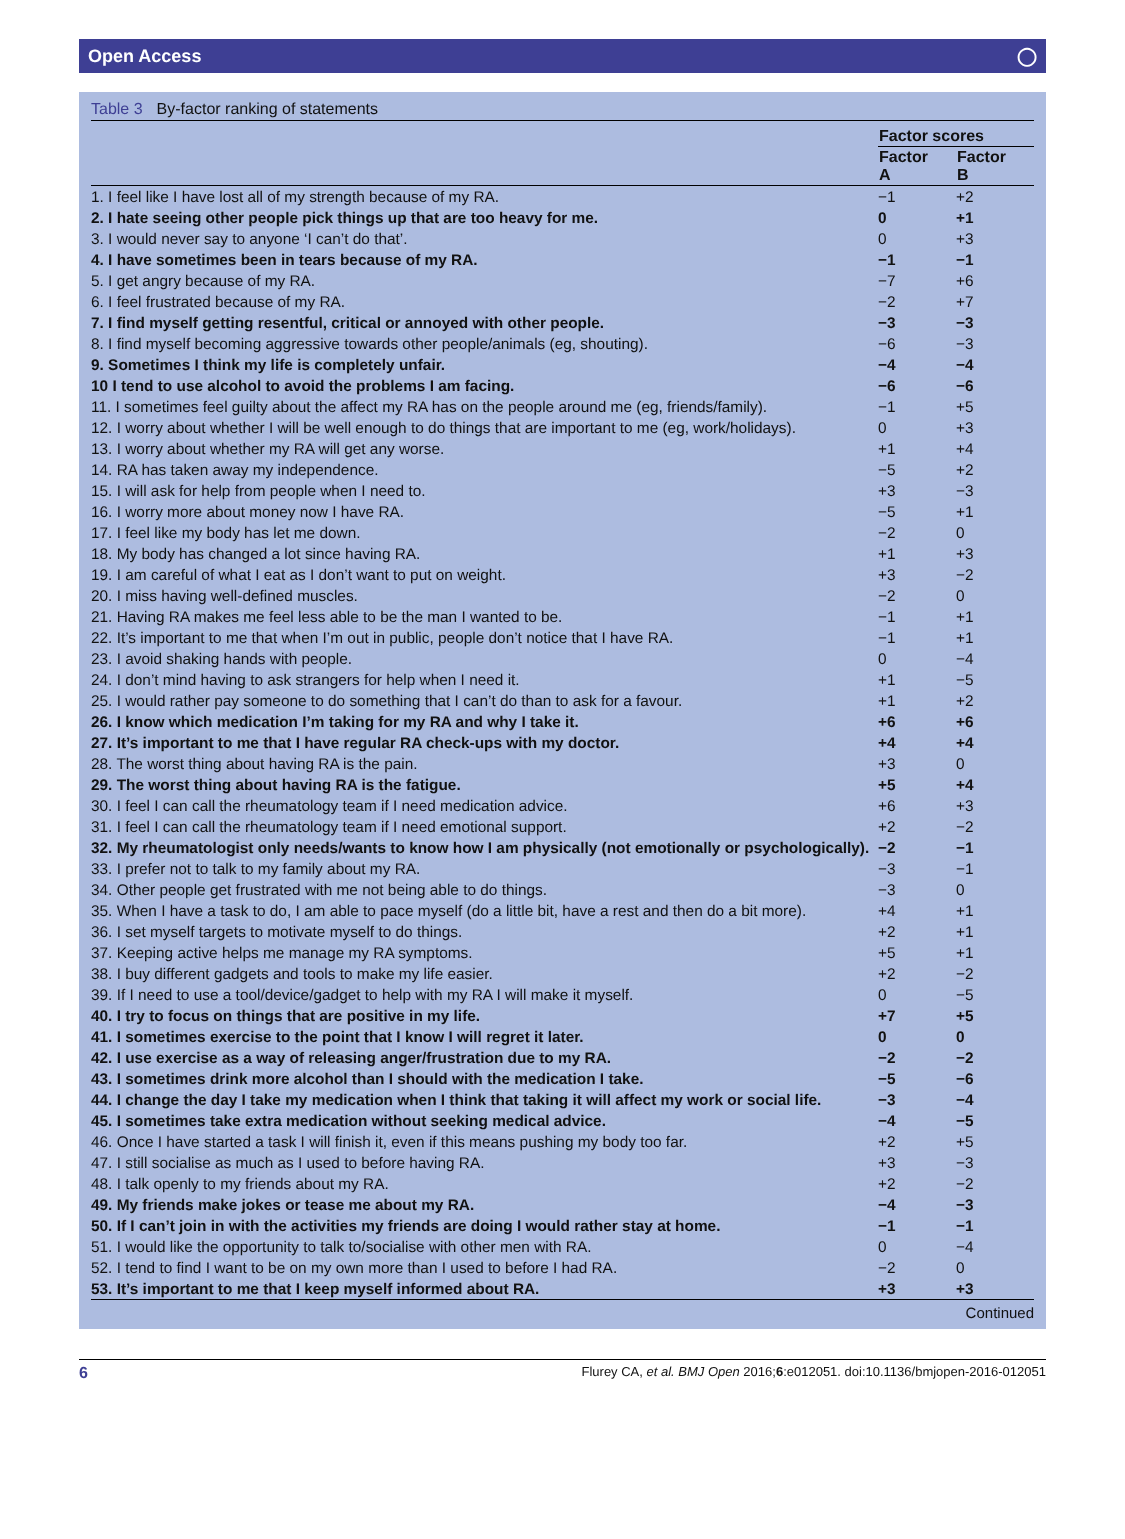Open Access ◯
Table 3 By-factor ranking of statements
| | Factor scores | |
| --- | --- | --- |
| | Factor A | Factor B |
| 1. I feel like I have lost all of my strength because of my RA. | −1 | +2 |
| 2. I hate seeing other people pick things up that are too heavy for me. | 0 | +1 |
| 3. I would never say to anyone ‘I can’t do that’. | 0 | +3 |
| 4. I have sometimes been in tears because of my RA. | −1 | −1 |
| 5. I get angry because of my RA. | −7 | +6 |
| 6. I feel frustrated because of my RA. | −2 | +7 |
| 7. I find myself getting resentful, critical or annoyed with other people. | −3 | −3 |
| 8. I find myself becoming aggressive towards other people/animals (eg, shouting). | −6 | −3 |
| 9. Sometimes I think my life is completely unfair. | −4 | −4 |
| 10 I tend to use alcohol to avoid the problems I am facing. | −6 | −6 |
| 11. I sometimes feel guilty about the affect my RA has on the people around me (eg, friends/family). | −1 | +5 |
| 12. I worry about whether I will be well enough to do things that are important to me (eg, work/holidays). | 0 | +3 |
| 13. I worry about whether my RA will get any worse. | +1 | +4 |
| 14. RA has taken away my independence. | −5 | +2 |
| 15. I will ask for help from people when I need to. | +3 | −3 |
| 16. I worry more about money now I have RA. | −5 | +1 |
| 17. I feel like my body has let me down. | −2 | 0 |
| 18. My body has changed a lot since having RA. | +1 | +3 |
| 19. I am careful of what I eat as I don’t want to put on weight. | +3 | −2 |
| 20. I miss having well-defined muscles. | −2 | 0 |
| 21. Having RA makes me feel less able to be the man I wanted to be. | −1 | +1 |
| 22. It’s important to me that when I’m out in public, people don’t notice that I have RA. | −1 | +1 |
| 23. I avoid shaking hands with people. | 0 | −4 |
| 24. I don’t mind having to ask strangers for help when I need it. | +1 | −5 |
| 25. I would rather pay someone to do something that I can’t do than to ask for a favour. | +1 | +2 |
| 26. I know which medication I’m taking for my RA and why I take it. | +6 | +6 |
| 27. It’s important to me that I have regular RA check-ups with my doctor. | +4 | +4 |
| 28. The worst thing about having RA is the pain. | +3 | 0 |
| 29. The worst thing about having RA is the fatigue. | +5 | +4 |
| 30. I feel I can call the rheumatology team if I need medication advice. | +6 | +3 |
| 31. I feel I can call the rheumatology team if I need emotional support. | +2 | −2 |
| 32. My rheumatologist only needs/wants to know how I am physically (not emotionally or psychologically). | −2 | −1 |
| 33. I prefer not to talk to my family about my RA. | −3 | −1 |
| 34. Other people get frustrated with me not being able to do things. | −3 | 0 |
| 35. When I have a task to do, I am able to pace myself (do a little bit, have a rest and then do a bit more). | +4 | +1 |
| 36. I set myself targets to motivate myself to do things. | +2 | +1 |
| 37. Keeping active helps me manage my RA symptoms. | +5 | +1 |
| 38. I buy different gadgets and tools to make my life easier. | +2 | −2 |
| 39. If I need to use a tool/device/gadget to help with my RA I will make it myself. | 0 | −5 |
| 40. I try to focus on things that are positive in my life. | +7 | +5 |
| 41. I sometimes exercise to the point that I know I will regret it later. | 0 | 0 |
| 42. I use exercise as a way of releasing anger/frustration due to my RA. | −2 | −2 |
| 43. I sometimes drink more alcohol than I should with the medication I take. | −5 | −6 |
| 44. I change the day I take my medication when I think that taking it will affect my work or social life. | −3 | −4 |
| 45. I sometimes take extra medication without seeking medical advice. | −4 | −5 |
| 46. Once I have started a task I will finish it, even if this means pushing my body too far. | +2 | +5 |
| 47. I still socialise as much as I used to before having RA. | +3 | −3 |
| 48. I talk openly to my friends about my RA. | +2 | −2 |
| 49. My friends make jokes or tease me about my RA. | −4 | −3 |
| 50. If I can’t join in with the activities my friends are doing I would rather stay at home. | −1 | −1 |
| 51. I would like the opportunity to talk to/socialise with other men with RA. | 0 | −4 |
| 52. I tend to find I want to be on my own more than I used to before I had RA. | −2 | 0 |
| 53. It’s important to me that I keep myself informed about RA. | +3 | +3 |
Continued
6 Flurey CA, et al. BMJ Open 2016;6:e012051. doi:10.1136/bmjopen-2016-012051